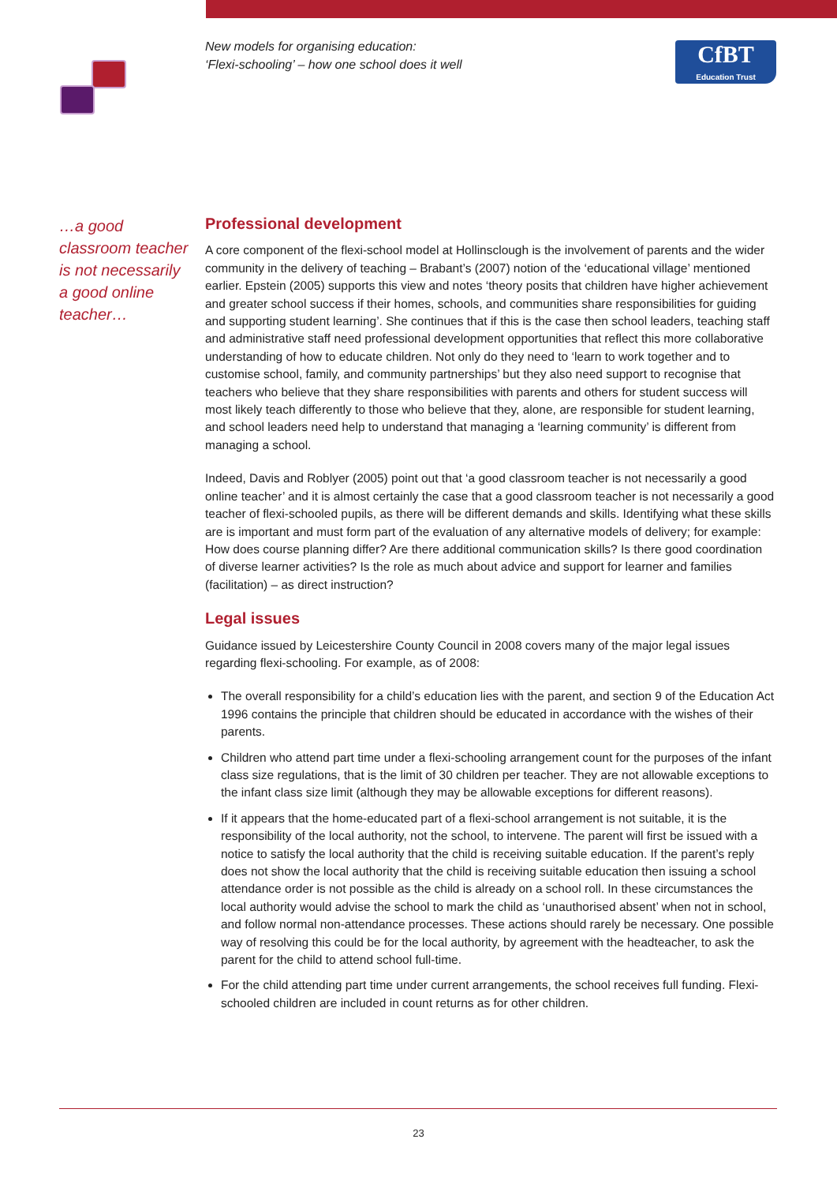New models for organising education:
‘Flexi-schooling’ – how one school does it well
CfBT
Education Trust
…a good classroom teacher is not necessarily a good online teacher…
Professional development
A core component of the flexi-school model at Hollinsclough is the involvement of parents and the wider community in the delivery of teaching – Brabant’s (2007) notion of the ‘educational village’ mentioned earlier. Epstein (2005) supports this view and notes ‘theory posits that children have higher achievement and greater school success if their homes, schools, and communities share responsibilities for guiding and supporting student learning’. She continues that if this is the case then school leaders, teaching staff and administrative staff need professional development opportunities that reflect this more collaborative understanding of how to educate children. Not only do they need to ‘learn to work together and to customise school, family, and community partnerships’ but they also need support to recognise that teachers who believe that they share responsibilities with parents and others for student success will most likely teach differently to those who believe that they, alone, are responsible for student learning, and school leaders need help to understand that managing a ‘learning community’ is different from managing a school.
Indeed, Davis and Roblyer (2005) point out that ‘a good classroom teacher is not necessarily a good online teacher’ and it is almost certainly the case that a good classroom teacher is not necessarily a good teacher of flexi-schooled pupils, as there will be different demands and skills. Identifying what these skills are is important and must form part of the evaluation of any alternative models of delivery; for example: How does course planning differ? Are there additional communication skills? Is there good coordination of diverse learner activities? Is the role as much about advice and support for learner and families (facilitation) – as direct instruction?
Legal issues
Guidance issued by Leicestershire County Council in 2008 covers many of the major legal issues regarding flexi-schooling. For example, as of 2008:
The overall responsibility for a child’s education lies with the parent, and section 9 of the Education Act 1996 contains the principle that children should be educated in accordance with the wishes of their parents.
Children who attend part time under a flexi-schooling arrangement count for the purposes of the infant class size regulations, that is the limit of 30 children per teacher. They are not allowable exceptions to the infant class size limit (although they may be allowable exceptions for different reasons).
If it appears that the home-educated part of a flexi-school arrangement is not suitable, it is the responsibility of the local authority, not the school, to intervene. The parent will first be issued with a notice to satisfy the local authority that the child is receiving suitable education. If the parent’s reply does not show the local authority that the child is receiving suitable education then issuing a school attendance order is not possible as the child is already on a school roll. In these circumstances the local authority would advise the school to mark the child as ‘unauthorised absent’ when not in school, and follow normal non-attendance processes. These actions should rarely be necessary. One possible way of resolving this could be for the local authority, by agreement with the headteacher, to ask the parent for the child to attend school full-time.
For the child attending part time under current arrangements, the school receives full funding. Flexi-schooled children are included in count returns as for other children.
23